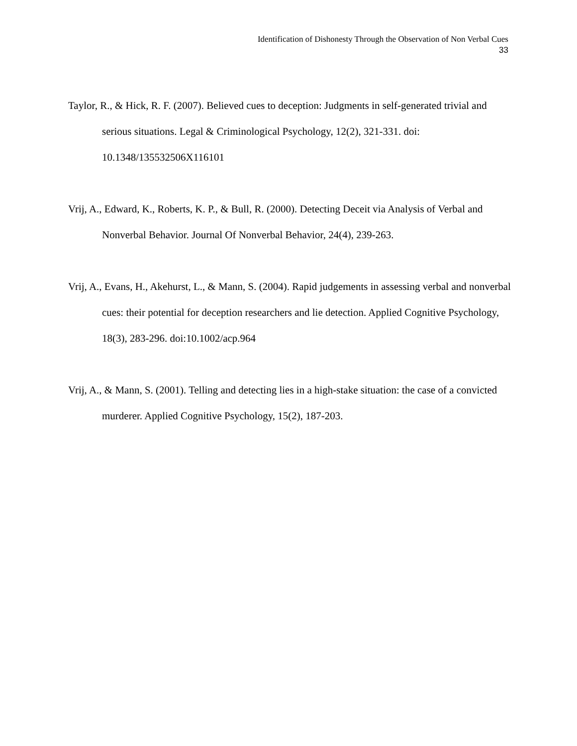Identification of Dishonesty Through the Observation of Non Verbal Cues
33
Taylor, R., & Hick, R. F. (2007). Believed cues to deception: Judgments in self-generated trivial and serious situations. Legal & Criminological Psychology, 12(2), 321-331. doi: 10.1348/135532506X116101
Vrij, A., Edward, K., Roberts, K. P., & Bull, R. (2000). Detecting Deceit via Analysis of Verbal and Nonverbal Behavior. Journal Of Nonverbal Behavior, 24(4), 239-263.
Vrij, A., Evans, H., Akehurst, L., & Mann, S. (2004). Rapid judgements in assessing verbal and nonverbal cues: their potential for deception researchers and lie detection. Applied Cognitive Psychology, 18(3), 283-296. doi:10.1002/acp.964
Vrij, A., & Mann, S. (2001). Telling and detecting lies in a high-stake situation: the case of a convicted murderer. Applied Cognitive Psychology, 15(2), 187-203.